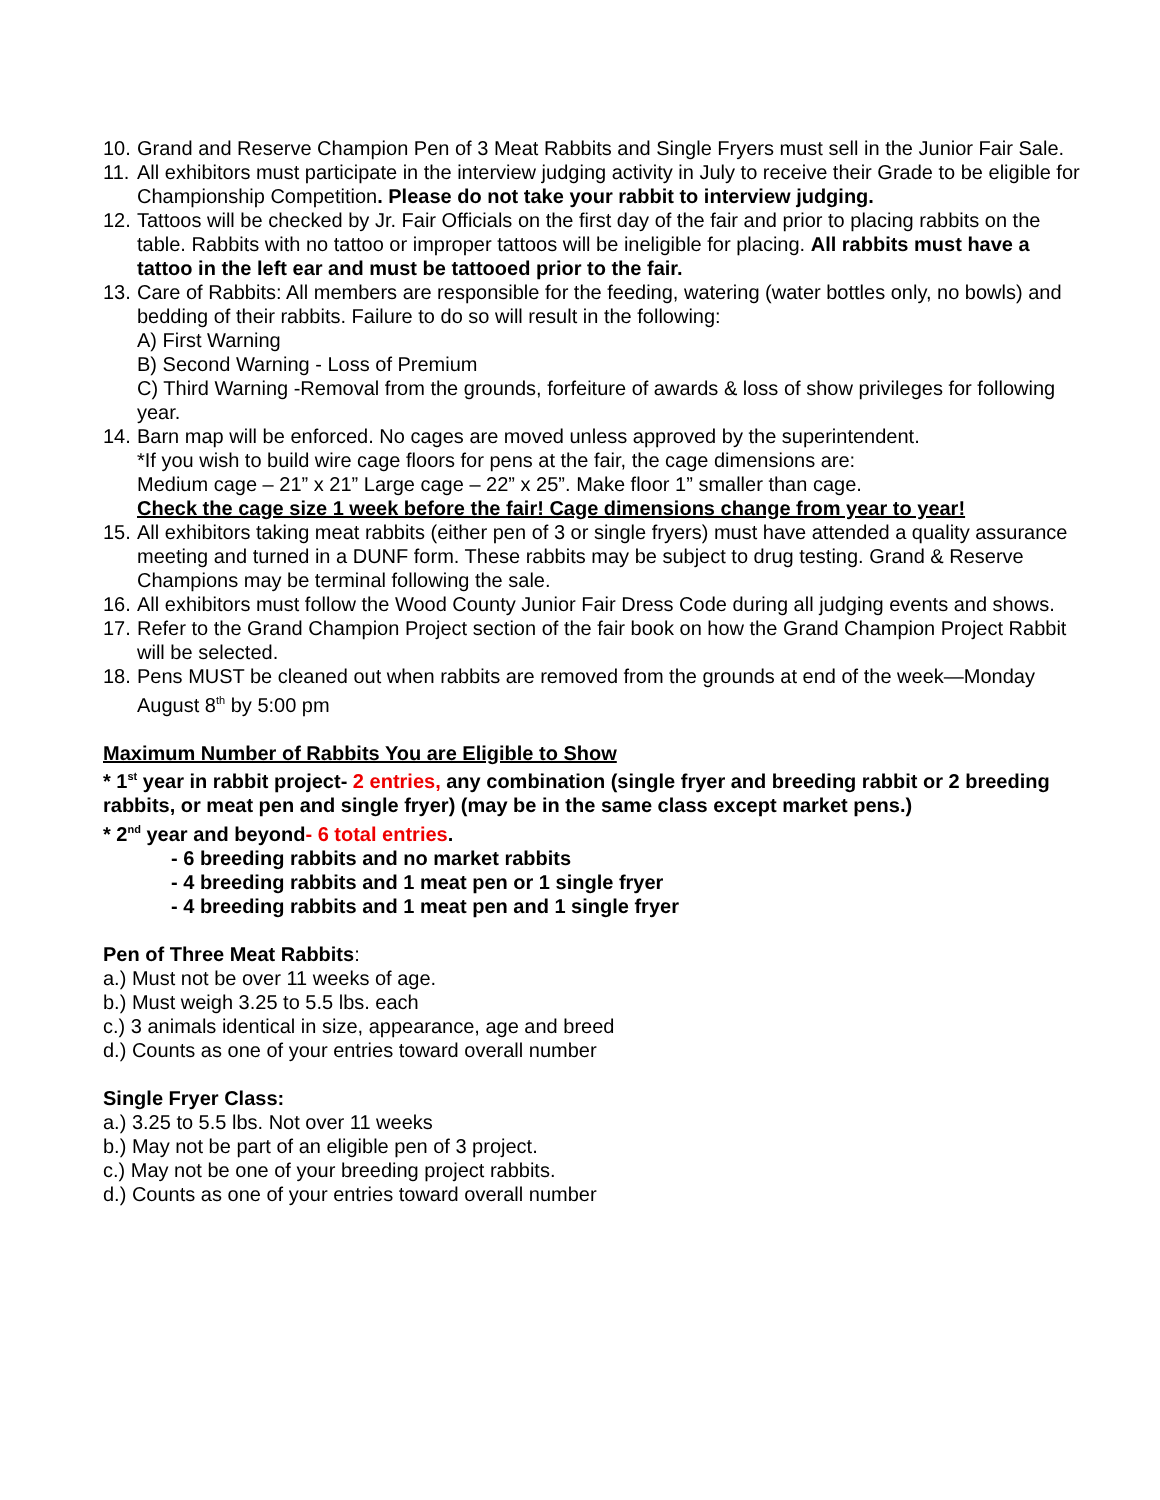10. Grand and Reserve Champion Pen of 3 Meat Rabbits and Single Fryers must sell in the Junior Fair Sale.
11. All exhibitors must participate in the interview judging activity in July to receive their Grade to be eligible for Championship Competition. Please do not take your rabbit to interview judging.
12. Tattoos will be checked by Jr. Fair Officials on the first day of the fair and prior to placing rabbits on the table. Rabbits with no tattoo or improper tattoos will be ineligible for placing. All rabbits must have a tattoo in the left ear and must be tattooed prior to the fair.
13. Care of Rabbits: All members are responsible for the feeding, watering (water bottles only, no bowls) and bedding of their rabbits. Failure to do so will result in the following:
A) First Warning
B) Second Warning - Loss of Premium
C) Third Warning -Removal from the grounds, forfeiture of awards & loss of show privileges for following year.
14. Barn map will be enforced. No cages are moved unless approved by the superintendent.
*If you wish to build wire cage floors for pens at the fair, the cage dimensions are:
Medium cage – 21” x 21” Large cage – 22” x 25”. Make floor 1” smaller than cage.
Check the cage size 1 week before the fair! Cage dimensions change from year to year!
15. All exhibitors taking meat rabbits (either pen of 3 or single fryers) must have attended a quality assurance meeting and turned in a DUNF form. These rabbits may be subject to drug testing. Grand & Reserve Champions may be terminal following the sale.
16. All exhibitors must follow the Wood County Junior Fair Dress Code during all judging events and shows.
17. Refer to the Grand Champion Project section of the fair book on how the Grand Champion Project Rabbit will be selected.
18. Pens MUST be cleaned out when rabbits are removed from the grounds at end of the week—Monday August 8<sup>th</sup> by 5:00 pm
Maximum Number of Rabbits You are Eligible to Show
* 1<sup>st</sup> year in rabbit project- 2 entries, any combination (single fryer and breeding rabbit or 2 breeding rabbits, or meat pen and single fryer) (may be in the same class except market pens.)
* 2<sup>nd</sup> year and beyond- 6 total entries.
- 6 breeding rabbits and no market rabbits
- 4 breeding rabbits and 1 meat pen or 1 single fryer
- 4 breeding rabbits and 1 meat pen and 1 single fryer
Pen of Three Meat Rabbits:
a.) Must not be over 11 weeks of age.
b.) Must weigh 3.25 to 5.5 lbs. each
c.) 3 animals identical in size, appearance, age and breed
d.) Counts as one of your entries toward overall number
Single Fryer Class:
a.) 3.25 to 5.5 lbs. Not over 11 weeks
b.) May not be part of an eligible pen of 3 project.
c.) May not be one of your breeding project rabbits.
d.) Counts as one of your entries toward overall number